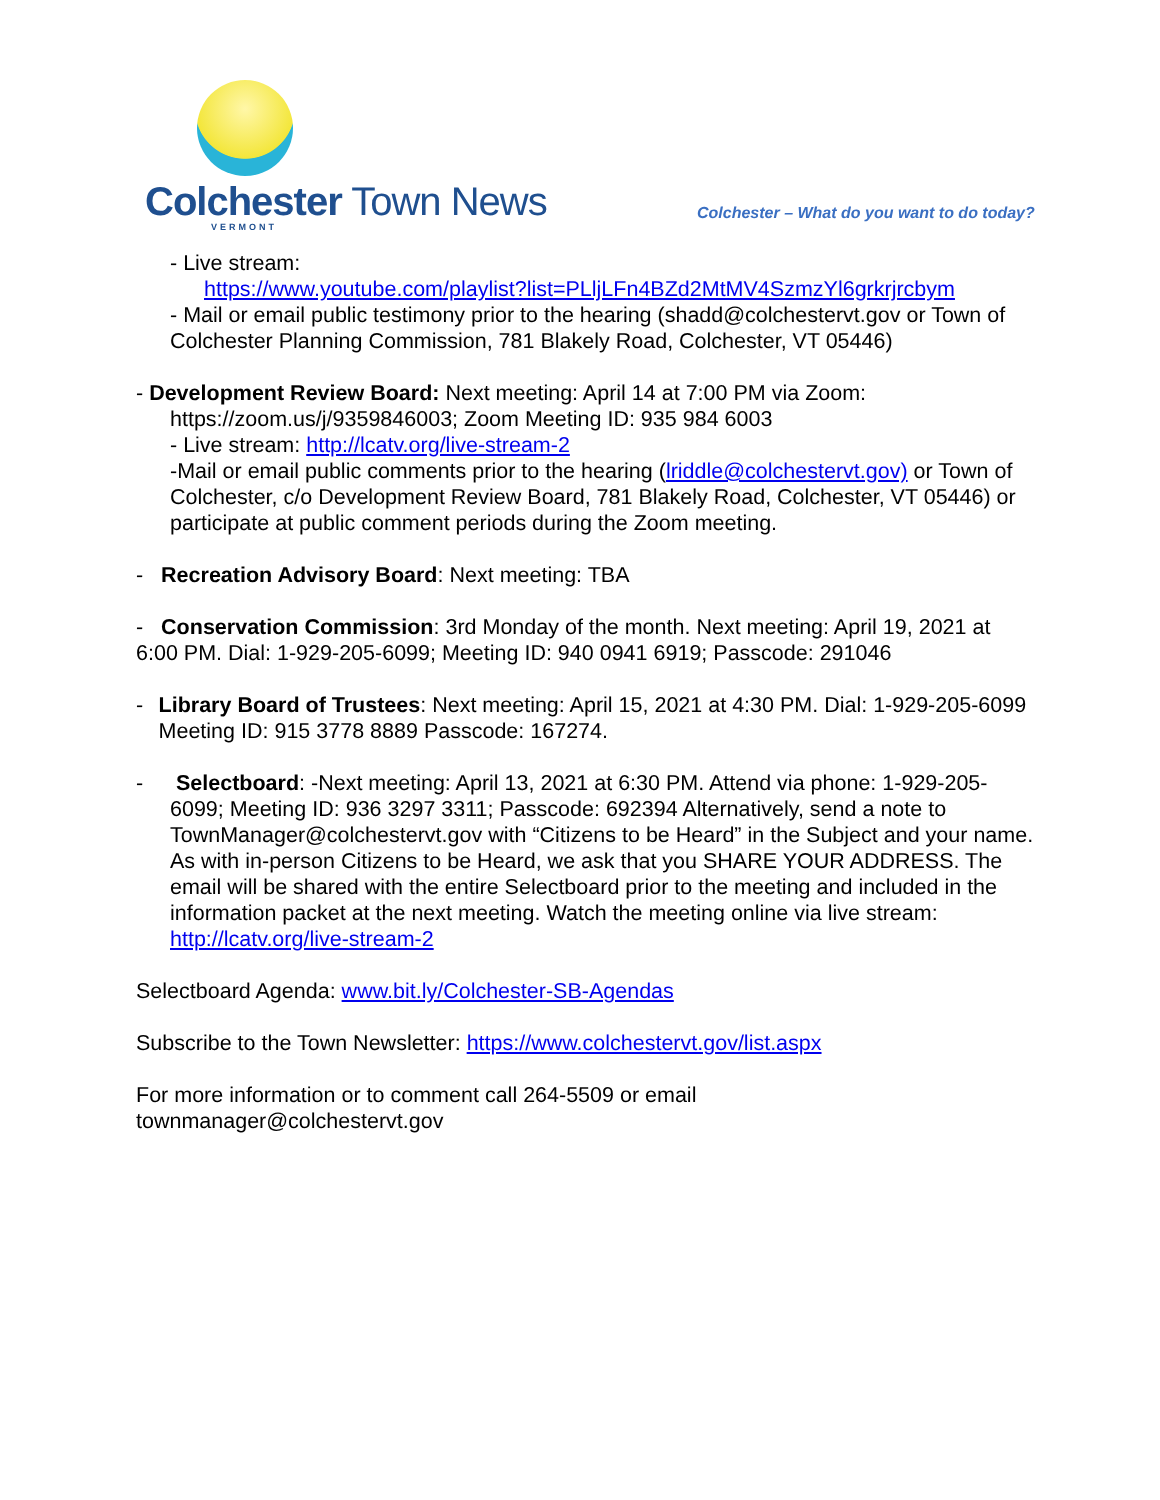Colchester Town News
VERMONT
Colchester – What do you want to do today?
- Live stream:
https://www.youtube.com/playlist?list=PLljLFn4BZd2MtMV4SzmzYl6grkrjrcbym
- Mail or email public testimony prior to the hearing (shadd@colchestervt.gov or Town of Colchester Planning Commission, 781 Blakely Road, Colchester, VT 05446)
- Development Review Board: Next meeting: April 14 at 7:00 PM via Zoom:
https://zoom.us/j/9359846003; Zoom Meeting ID: 935 984 6003
- Live stream: http://lcatv.org/live-stream-2
-Mail or email public comments prior to the hearing (lriddle@colchestervt.gov) or Town of Colchester, c/o Development Review Board, 781 Blakely Road, Colchester, VT 05446) or participate at public comment periods during the Zoom meeting.
- Recreation Advisory Board: Next meeting: TBA
- Conservation Commission: 3rd Monday of the month. Next meeting: April 19, 2021 at 6:00 PM. Dial: 1-929-205-6099; Meeting ID: 940 0941 6919; Passcode: 291046
- Library Board of Trustees: Next meeting: April 15, 2021 at 4:30 PM. Dial: 1-929-205-6099 Meeting ID: 915 3778 8889 Passcode: 167274.
- Selectboard: -Next meeting: April 13, 2021 at 6:30 PM. Attend via phone: 1-929-205-6099; Meeting ID: 936 3297 3311; Passcode: 692394 Alternatively, send a note to TownManager@colchestervt.gov with “Citizens to be Heard” in the Subject and your name. As with in-person Citizens to be Heard, we ask that you SHARE YOUR ADDRESS. The email will be shared with the entire Selectboard prior to the meeting and included in the information packet at the next meeting. Watch the meeting online via live stream: http://lcatv.org/live-stream-2
Selectboard Agenda: www.bit.ly/Colchester-SB-Agendas
Subscribe to the Town Newsletter: https://www.colchestervt.gov/list.aspx
For more information or to comment call 264-5509 or email
townmanager@colchestervt.gov